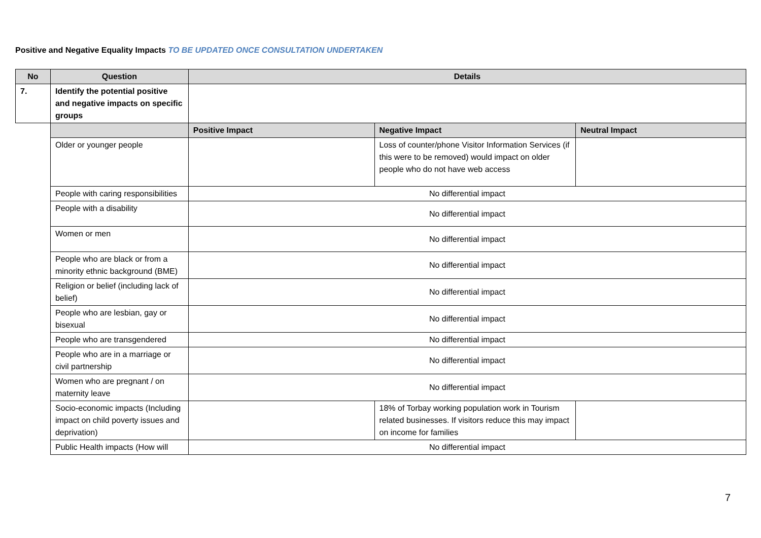Positive and Negative Equality Impacts TO BE UPDATED ONCE CONSULTATION UNDERTAKEN
| No | Question | Details | | |
| --- | --- | --- | --- | --- |
| 7. | Identify the potential positive and negative impacts on specific groups | | | |
| | | Positive Impact | Negative Impact | Neutral Impact |
| | Older or younger people | | Loss of counter/phone Visitor Information Services (if this were to be removed) would impact on older people who do not have web access | |
| | People with caring responsibilities | No differential impact | | |
| | People with a disability | No differential impact | | |
| | Women or men | No differential impact | | |
| | People who are black or from a minority ethnic background (BME) | No differential impact | | |
| | Religion or belief (including lack of belief) | No differential impact | | |
| | People who are lesbian, gay or bisexual | No differential impact | | |
| | People who are transgendered | No differential impact | | |
| | People who are in a marriage or civil partnership | No differential impact | | |
| | Women who are pregnant / on maternity leave | No differential impact | | |
| | Socio-economic impacts (Including impact on child poverty issues and deprivation) | | 18% of Torbay working population work in Tourism related businesses. If visitors reduce this may impact on income for families | |
| | Public Health impacts (How will | No differential impact | | |
7